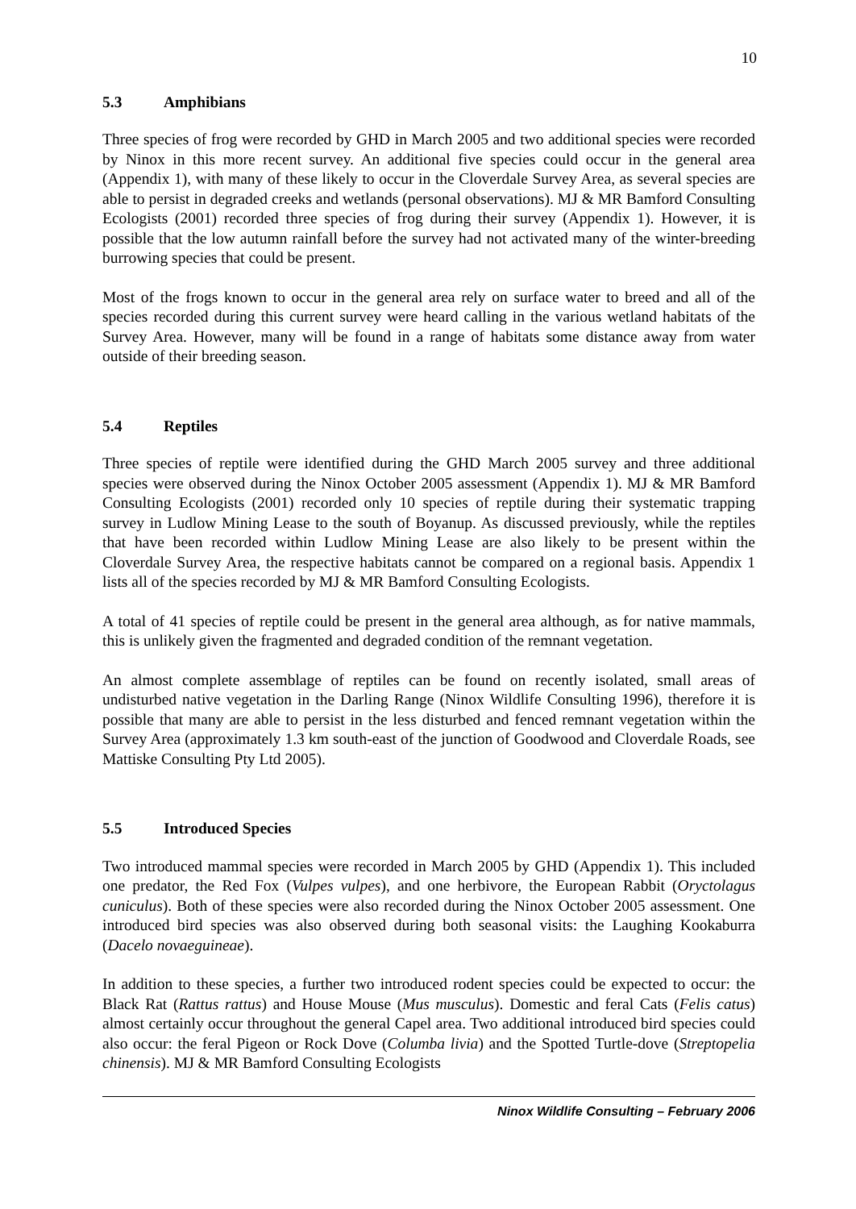10
5.3 Amphibians
Three species of frog were recorded by GHD in March 2005 and two additional species were recorded by Ninox in this more recent survey. An additional five species could occur in the general area (Appendix 1), with many of these likely to occur in the Cloverdale Survey Area, as several species are able to persist in degraded creeks and wetlands (personal observations). MJ & MR Bamford Consulting Ecologists (2001) recorded three species of frog during their survey (Appendix 1). However, it is possible that the low autumn rainfall before the survey had not activated many of the winter-breeding burrowing species that could be present.
Most of the frogs known to occur in the general area rely on surface water to breed and all of the species recorded during this current survey were heard calling in the various wetland habitats of the Survey Area. However, many will be found in a range of habitats some distance away from water outside of their breeding season.
5.4 Reptiles
Three species of reptile were identified during the GHD March 2005 survey and three additional species were observed during the Ninox October 2005 assessment (Appendix 1). MJ & MR Bamford Consulting Ecologists (2001) recorded only 10 species of reptile during their systematic trapping survey in Ludlow Mining Lease to the south of Boyanup. As discussed previously, while the reptiles that have been recorded within Ludlow Mining Lease are also likely to be present within the Cloverdale Survey Area, the respective habitats cannot be compared on a regional basis. Appendix 1 lists all of the species recorded by MJ & MR Bamford Consulting Ecologists.
A total of 41 species of reptile could be present in the general area although, as for native mammals, this is unlikely given the fragmented and degraded condition of the remnant vegetation.
An almost complete assemblage of reptiles can be found on recently isolated, small areas of undisturbed native vegetation in the Darling Range (Ninox Wildlife Consulting 1996), therefore it is possible that many are able to persist in the less disturbed and fenced remnant vegetation within the Survey Area (approximately 1.3 km south-east of the junction of Goodwood and Cloverdale Roads, see Mattiske Consulting Pty Ltd 2005).
5.5 Introduced Species
Two introduced mammal species were recorded in March 2005 by GHD (Appendix 1). This included one predator, the Red Fox (Vulpes vulpes), and one herbivore, the European Rabbit (Oryctolagus cuniculus). Both of these species were also recorded during the Ninox October 2005 assessment. One introduced bird species was also observed during both seasonal visits: the Laughing Kookaburra (Dacelo novaeguineae).
In addition to these species, a further two introduced rodent species could be expected to occur: the Black Rat (Rattus rattus) and House Mouse (Mus musculus). Domestic and feral Cats (Felis catus) almost certainly occur throughout the general Capel area. Two additional introduced bird species could also occur: the feral Pigeon or Rock Dove (Columba livia) and the Spotted Turtle-dove (Streptopelia chinensis). MJ & MR Bamford Consulting Ecologists
Ninox Wildlife Consulting – February 2006